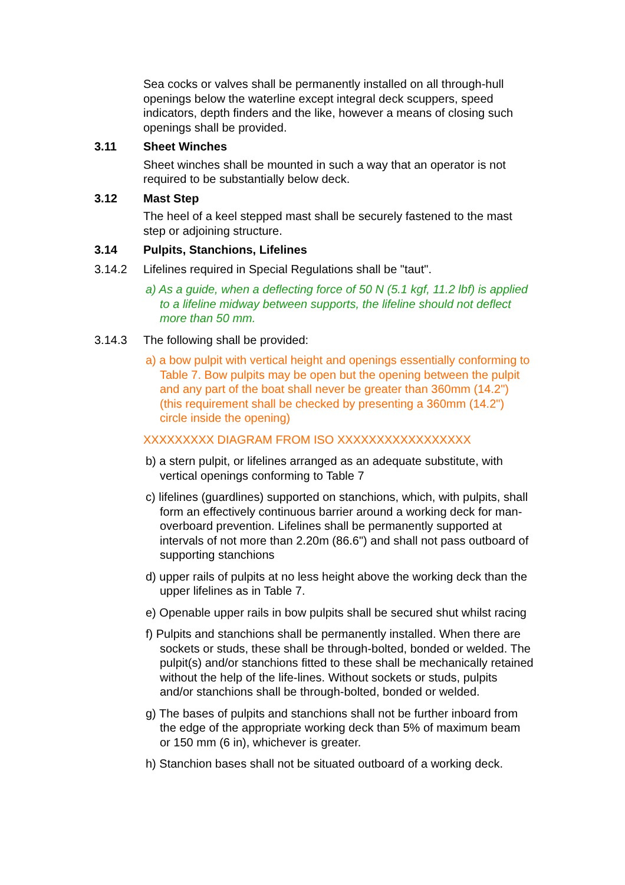Sea cocks or valves shall be permanently installed on all through-hull openings below the waterline except integral deck scuppers, speed indicators, depth finders and the like, however a means of closing such openings shall be provided.
3.11 Sheet Winches
Sheet winches shall be mounted in such a way that an operator is not required to be substantially below deck.
3.12 Mast Step
The heel of a keel stepped mast shall be securely fastened to the mast step or adjoining structure.
3.14 Pulpits, Stanchions, Lifelines
3.14.2 Lifelines required in Special Regulations shall be "taut".
a) As a guide, when a deflecting force of 50 N (5.1 kgf, 11.2 lbf) is applied to a lifeline midway between supports, the lifeline should not deflect more than 50 mm.
3.14.3 The following shall be provided:
a) a bow pulpit with vertical height and openings essentially conforming to Table 7. Bow pulpits may be open but the opening between the pulpit and any part of the boat shall never be greater than 360mm (14.2") (this requirement shall be checked by presenting a 360mm (14.2") circle inside the opening)
XXXXXXXXX DIAGRAM FROM ISO XXXXXXXXXXXXXXXXX
b) a stern pulpit, or lifelines arranged as an adequate substitute, with vertical openings conforming to Table 7
c) lifelines (guardlines) supported on stanchions, which, with pulpits, shall form an effectively continuous barrier around a working deck for man-overboard prevention. Lifelines shall be permanently supported at intervals of not more than 2.20m (86.6") and shall not pass outboard of supporting stanchions
d) upper rails of pulpits at no less height above the working deck than the upper lifelines as in Table 7.
e) Openable upper rails in bow pulpits shall be secured shut whilst racing
f) Pulpits and stanchions shall be permanently installed. When there are sockets or studs, these shall be through-bolted, bonded or welded. The pulpit(s) and/or stanchions fitted to these shall be mechanically retained without the help of the life-lines. Without sockets or studs, pulpits and/or stanchions shall be through-bolted, bonded or welded.
g) The bases of pulpits and stanchions shall not be further inboard from the edge of the appropriate working deck than 5% of maximum beam or 150 mm (6 in), whichever is greater.
h) Stanchion bases shall not be situated outboard of a working deck.